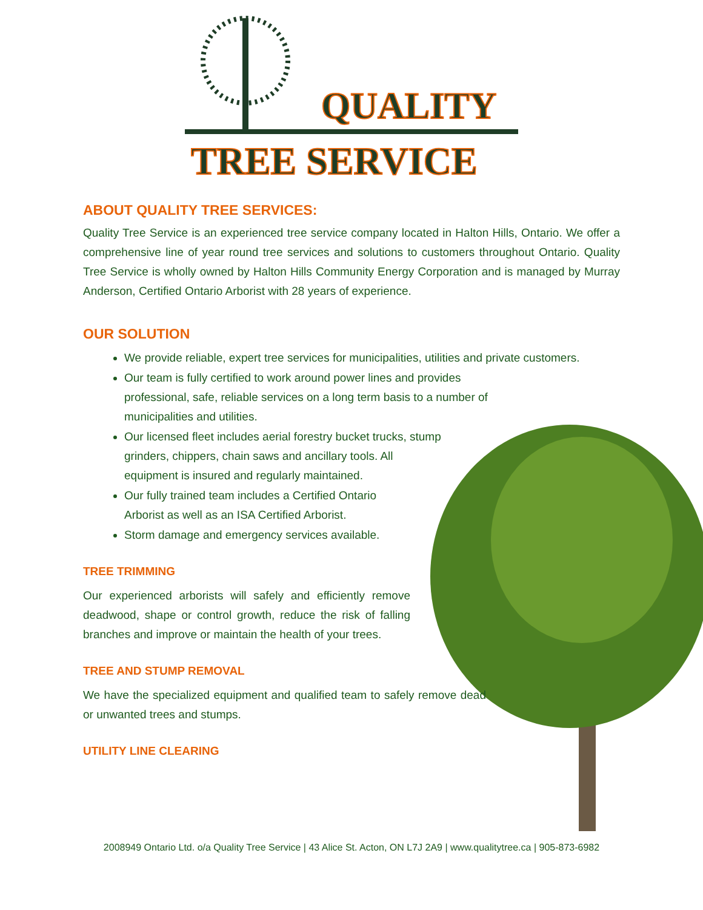QUALITY
TREE SERVICE
ABOUT QUALITY TREE SERVICES:
Quality Tree Service is an experienced tree service company located in Halton Hills, Ontario. We offer a comprehensive line of year round tree services and solutions to customers throughout Ontario. Quality Tree Service is wholly owned by Halton Hills Community Energy Corporation and is managed by Murray Anderson, Certified Ontario Arborist with 28 years of experience.
OUR SOLUTION
We provide reliable, expert tree services for municipalities, utilities and private customers.
Our team is fully certified to work around power lines and provides professional, safe, reliable services on a long term basis to a number of municipalities and utilities.
Our licensed fleet includes aerial forestry bucket trucks, stump grinders, chippers, chain saws and ancillary tools. All equipment is insured and regularly maintained.
Our fully trained team includes a Certified Ontario Arborist as well as an ISA Certified Arborist.
Storm damage and emergency services available.
TREE TRIMMING
Our experienced arborists will safely and efficiently remove deadwood, shape or control growth, reduce the risk of falling branches and improve or maintain the health of your trees.
TREE AND STUMP REMOVAL
We have the specialized equipment and qualified team to safely remove dead or unwanted trees and stumps.
UTILITY LINE CLEARING
2008949 Ontario Ltd. o/a Quality Tree Service | 43 Alice St. Acton, ON L7J 2A9 | www.qualitytree.ca | 905-873-6982